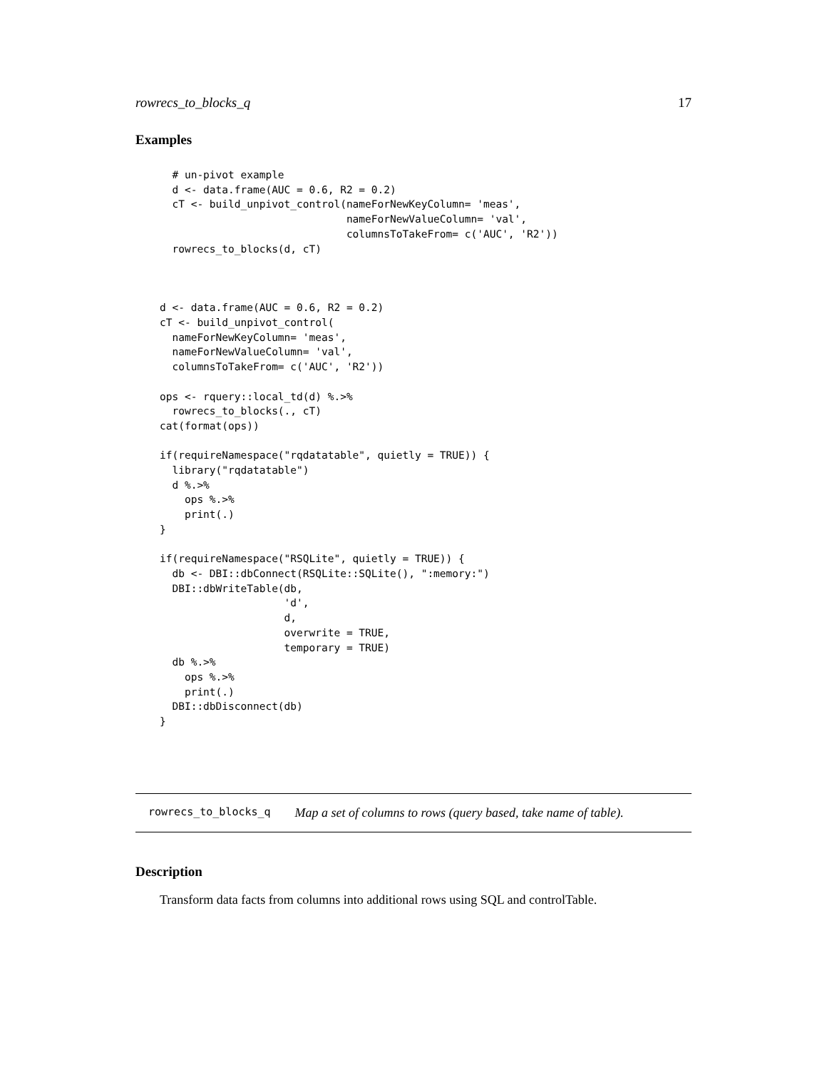rowrecs_to_blocks_q 17
Examples
  # un-pivot example
  d <- data.frame(AUC = 0.6, R2 = 0.2)
  cT <- build_unpivot_control(nameForNewKeyColumn= 'meas',
                              nameForNewValueColumn= 'val',
                              columnsToTakeFrom= c('AUC', 'R2'))
  rowrecs_to_blocks(d, cT)



d <- data.frame(AUC = 0.6, R2 = 0.2)
cT <- build_unpivot_control(
  nameForNewKeyColumn= 'meas',
  nameForNewValueColumn= 'val',
  columnsToTakeFrom= c('AUC', 'R2'))

ops <- rquery::local_td(d) %.>%
  rowrecs_to_blocks(., cT)
cat(format(ops))

if(requireNamespace("rqdatatable", quietly = TRUE)) {
  library("rqdatatable")
  d %.>%
    ops %.>%
    print(.)
}

if(requireNamespace("RSQLite", quietly = TRUE)) {
  db <- DBI::dbConnect(RSQLite::SQLite(), ":memory:")
  DBI::dbWriteTable(db,
                    'd',
                    d,
                    overwrite = TRUE,
                    temporary = TRUE)
  db %.>%
    ops %.>%
    print(.)
  DBI::dbDisconnect(db)
}
rowrecs_to_blocks_q Map a set of columns to rows (query based, take name of table).
Description
Transform data facts from columns into additional rows using SQL and controlTable.